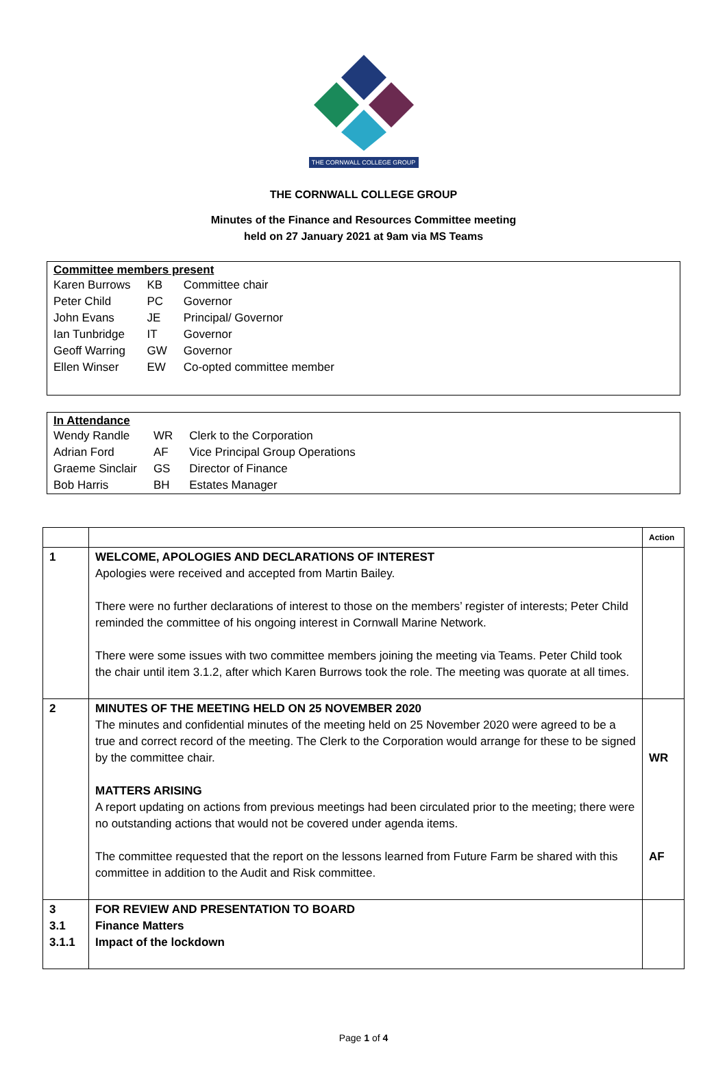THE CORNWALL COLLEGE GROUP
THE CORNWALL COLLEGE GROUP
Minutes of the Finance and Resources Committee meeting
held on 27 January 2021 at 9am via MS Teams
Committee members present
| Karen Burrows | KB | Committee chair |
| Peter Child | PC | Governor |
| John Evans | JE | Principal/ Governor |
| Ian Tunbridge | IT | Governor |
| Geoff Warring | GW | Governor |
| Ellen Winser | EW | Co-opted committee member |
In Attendance
| Wendy Randle | WR | Clerk to the Corporation |
| Adrian Ford | AF | Vice Principal Group Operations |
| Graeme Sinclair | GS | Director of Finance |
| Bob Harris | BH | Estates Manager |
| | | Action |
| --- | --- | --- |
| 1 | WELCOME, APOLOGIES AND DECLARATIONS OF INTEREST Apologies were received and accepted from Martin Bailey. There were no further declarations of interest to those on the members’ register of interests; Peter Child reminded the committee of his ongoing interest in Cornwall Marine Network. There were some issues with two committee members joining the meeting via Teams. Peter Child took the chair until item 3.1.2, after which Karen Burrows took the role. The meeting was quorate at all times. | |
| 2 | MINUTES OF THE MEETING HELD ON 25 NOVEMBER 2020 The minutes and confidential minutes of the meeting held on 25 November 2020 were agreed to be a true and correct record of the meeting. The Clerk to the Corporation would arrange for these to be signed by the committee chair. MATTERS ARISING A report updating on actions from previous meetings had been circulated prior to the meeting; there were no outstanding actions that would not be covered under agenda items. The committee requested that the report on the lessons learned from Future Farm be shared with this committee in addition to the Audit and Risk committee. | WR AF |
| 3 3.1 3.1.1 | FOR REVIEW AND PRESENTATION TO BOARD Finance Matters Impact of the lockdown | |
Page 1 of 4